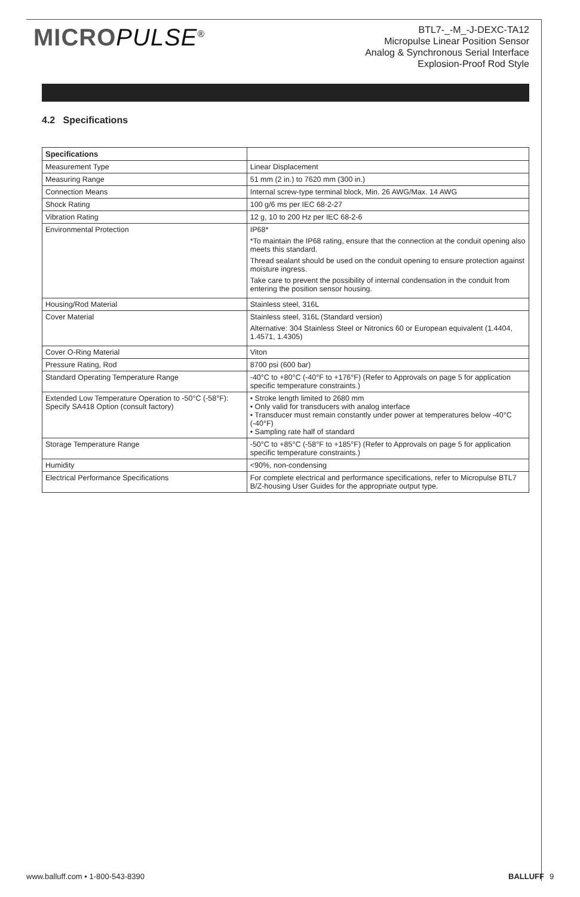MICROPULSE<sup>®</sup>
BTL7-_-M_-J-DEXC-TA12
Micropulse Linear Position Sensor
Analog & Synchronous Serial Interface
Explosion-Proof Rod Style
4.2 Specifications
| Specifications | |
| --- | --- |
| Measurement Type | Linear Displacement |
| Measuring Range | 51 mm (2 in.) to 7620 mm (300 in.) |
| Connection Means | Internal screw-type terminal block, Min. 26 AWG/Max. 14 AWG |
| Shock Rating | 100 g/6 ms per IEC 68-2-27 |
| Vibration Rating | 12 g, 10 to 200 Hz per IEC 68-2-6 |
| Environmental Protection | IP68* *To maintain the IP68 rating, ensure that the connection at the conduit opening also meets this standard. Thread sealant should be used on the conduit opening to ensure protection against moisture ingress. Take care to prevent the possibility of internal condensation in the conduit from entering the position sensor housing. |
| Housing/Rod Material | Stainless steel, 316L |
| Cover Material | Stainless steel, 316L (Standard version) Alternative: 304 Stainless Steel or Nitronics 60 or European equivalent (1.4404, 1.4571, 1.4305) |
| Cover O-Ring Material | Viton |
| Pressure Rating, Rod | 8700 psi (600 bar) |
| Standard Operating Temperature Range | -40°C to +80°C (-40°F to +176°F) (Refer to Approvals on page 5 for application specific temperature constraints.) |
| Extended Low Temperature Operation to -50°C (-58°F): Specify SA418 Option (consult factory) | • Stroke length limited to 2680 mm • Only valid for transducers with analog interface • Transducer must remain constantly under power at temperatures below -40°C (-40°F) • Sampling rate half of standard |
| Storage Temperature Range | -50°C to +85°C (-58°F to +185°F) (Refer to Approvals on page 5 for application specific temperature constraints.) |
| Humidity | <90%, non-condensing |
| Electrical Performance Specifications | For complete electrical and performance specifications, refer to Micropulse BTL7 B/Z-housing User Guides for the appropriate output type. |
www.balluff.com • 1-800-543-8390 BALLUFF
9